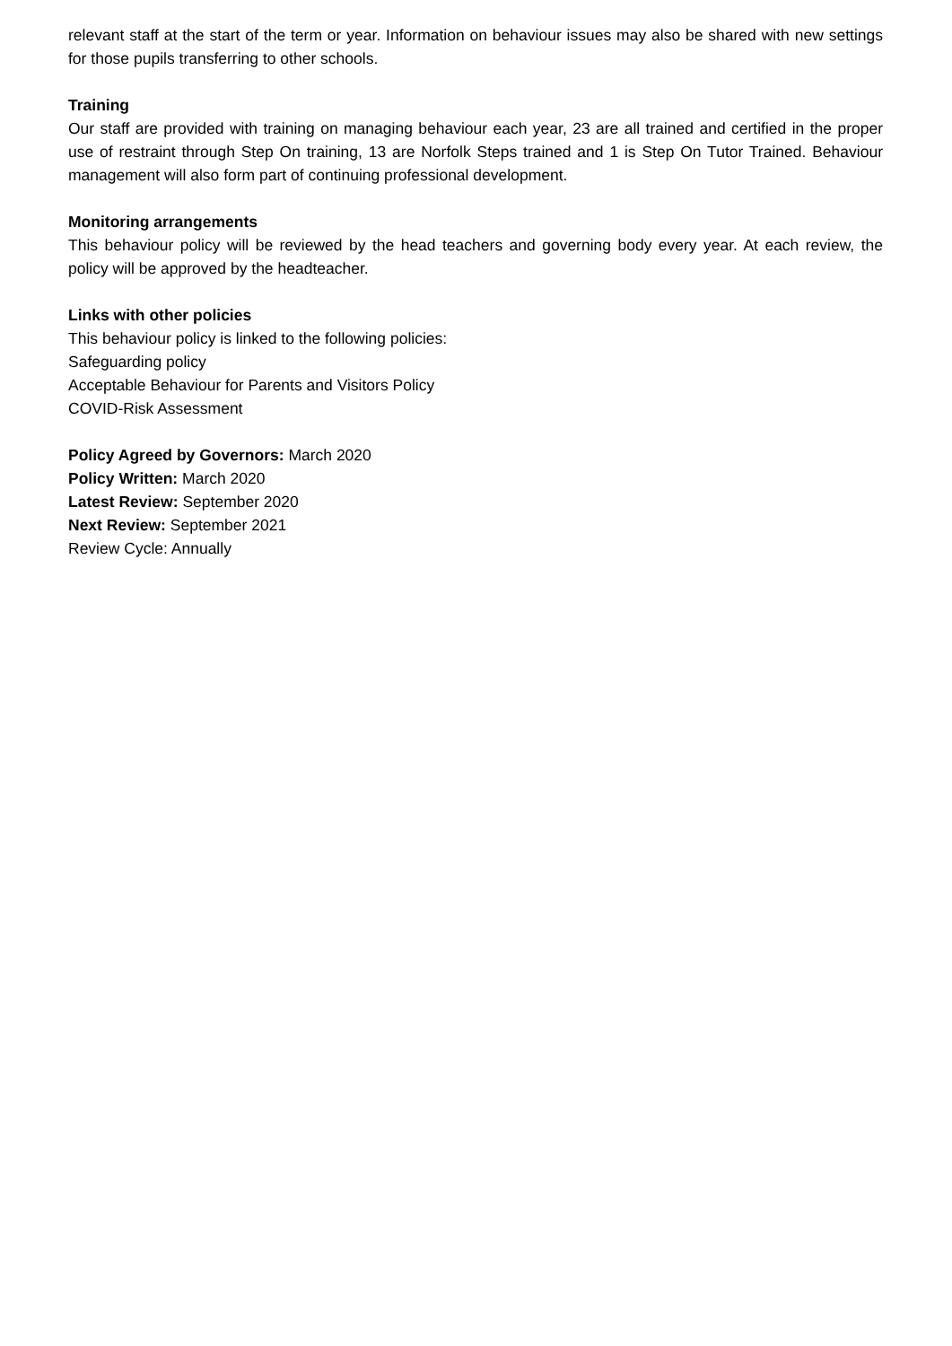relevant staff at the start of the term or year. Information on behaviour issues may also be shared with new settings for those pupils transferring to other schools.
Training
Our staff are provided with training on managing behaviour each year, 23 are all trained and certified in the proper use of restraint through Step On training, 13 are Norfolk Steps trained and 1 is Step On Tutor Trained. Behaviour management will also form part of continuing professional development.
Monitoring arrangements
This behaviour policy will be reviewed by the head teachers and governing body every year. At each review, the policy will be approved by the headteacher.
Links with other policies
This behaviour policy is linked to the following policies:
Safeguarding policy
Acceptable Behaviour for Parents and Visitors Policy
COVID-Risk Assessment
Policy Agreed by Governors: March 2020
Policy Written: March 2020
Latest Review: September 2020
Next Review: September 2021
Review Cycle: Annually